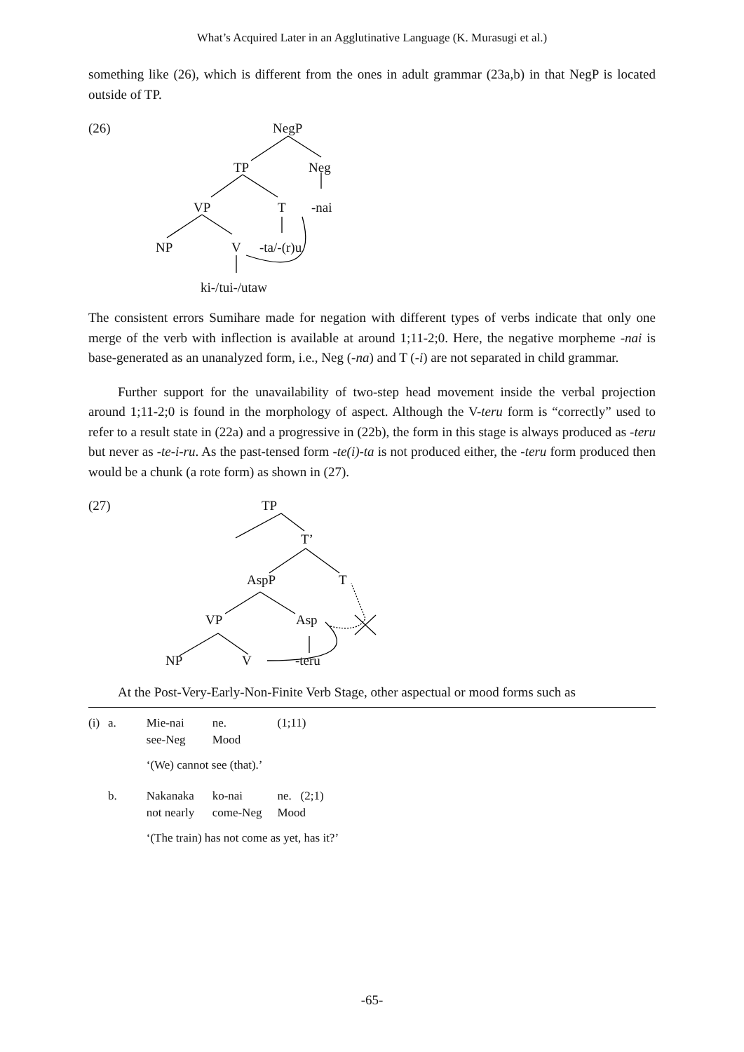What’s Acquired Later in an Agglutinative Language (K. Murasugi et al.)
something like (26), which is different from the ones in adult grammar (23a,b) in that NegP is located outside of TP.
(26) NegP
TP Neg
VP T -nai
NP V -ta/-(r)u
ki-/tui-/utaw
The consistent errors Sumihare made for negation with different types of verbs indicate that only one merge of the verb with inflection is available at around 1;11-2;0. Here, the negative morpheme -nai is base-generated as an unanalyzed form, i.e., Neg (-na) and T (-i) are not separated in child grammar.
Further support for the unavailability of two-step head movement inside the verbal projection around 1;11-2;0 is found in the morphology of aspect. Although the V-teru form is “correctly” used to refer to a result state in (22a) and a progressive in (22b), the form in this stage is always produced as -teru but never as -te-i-ru. As the past-tensed form -te(i)-ta is not produced either, the -teru form produced then would be a chunk (a rote form) as shown in (27).
(27) TP
T’
AspP T
VP Asp
NP V -teru
At the Post-Very-Early-Non-Finite Verb Stage, other aspectual or mood forms such as
| (i) | a. | Mie-nai see-Neg | ne. Mood | (1;11) |
| | | ‘(We) cannot see (that).’ | | |
| | b. | Nakanaka not nearly | ko-nai come-Neg | ne. (2;1) Mood |
| | | ‘(The train) has not come as yet, has it?’ | | |
-65-